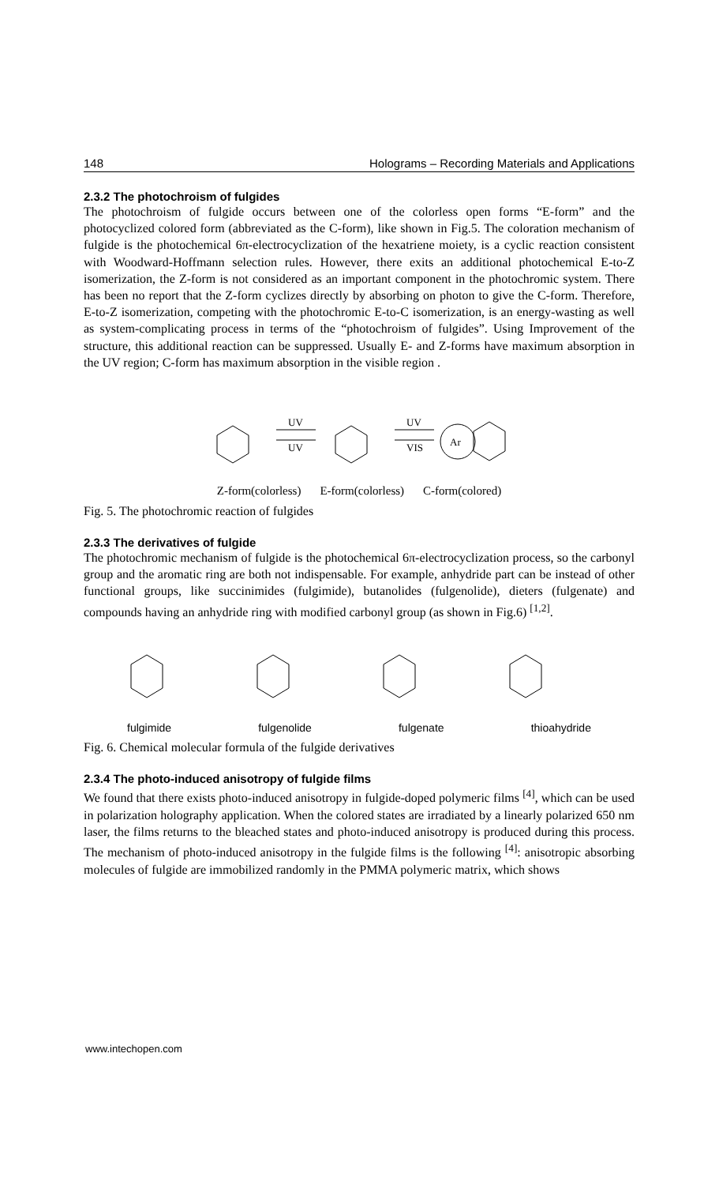148 Holograms – Recording Materials and Applications
2.3.2 The photochroism of fulgides
The photochroism of fulgide occurs between one of the colorless open forms “E-form” and the photocyclized colored form (abbreviated as the C-form), like shown in Fig.5. The coloration mechanism of fulgide is the photochemical 6π-electrocyclization of the hexatriene moiety, is a cyclic reaction consistent with Woodward-Hoffmann selection rules. However, there exits an additional photochemical E-to-Z isomerization, the Z-form is not considered as an important component in the photochromic system. There has been no report that the Z-form cyclizes directly by absorbing on photon to give the C-form. Therefore, E-to-Z isomerization, competing with the photochromic E-to-C isomerization, is an energy-wasting as well as system-complicating process in terms of the “photochroism of fulgides”. Using Improvement of the structure, this additional reaction can be suppressed. Usually E- and Z-forms have maximum absorption in the UV region; C-form has maximum absorption in the visible region .
UV
UV
UV
VIS
Ar
Z-form(colorless) E-form(colorless) C-form(colored)
Fig. 5. The photochromic reaction of fulgides
2.3.3 The derivatives of fulgide
The photochromic mechanism of fulgide is the photochemical 6π-electrocyclization process, so the carbonyl group and the aromatic ring are both not indispensable. For example, anhydride part can be instead of other functional groups, like succinimides (fulgimide), butanolides (fulgenolide), dieters (fulgenate) and compounds having an anhydride ring with modified carbonyl group (as shown in Fig.6) <sup>[1,2]</sup>.
fulgimide fulgenolide fulgenate thioahydride
Fig. 6. Chemical molecular formula of the fulgide derivatives
2.3.4 The photo-induced anisotropy of fulgide films
We found that there exists photo-induced anisotropy in fulgide-doped polymeric films <sup>[4]</sup>, which can be used in polarization holography application. When the colored states are irradiated by a linearly polarized 650 nm laser, the films returns to the bleached states and photo-induced anisotropy is produced during this process. The mechanism of photo-induced anisotropy in the fulgide films is the following <sup>[4]</sup>: anisotropic absorbing molecules of fulgide are immobilized randomly in the PMMA polymeric matrix, which shows
www.intechopen.com